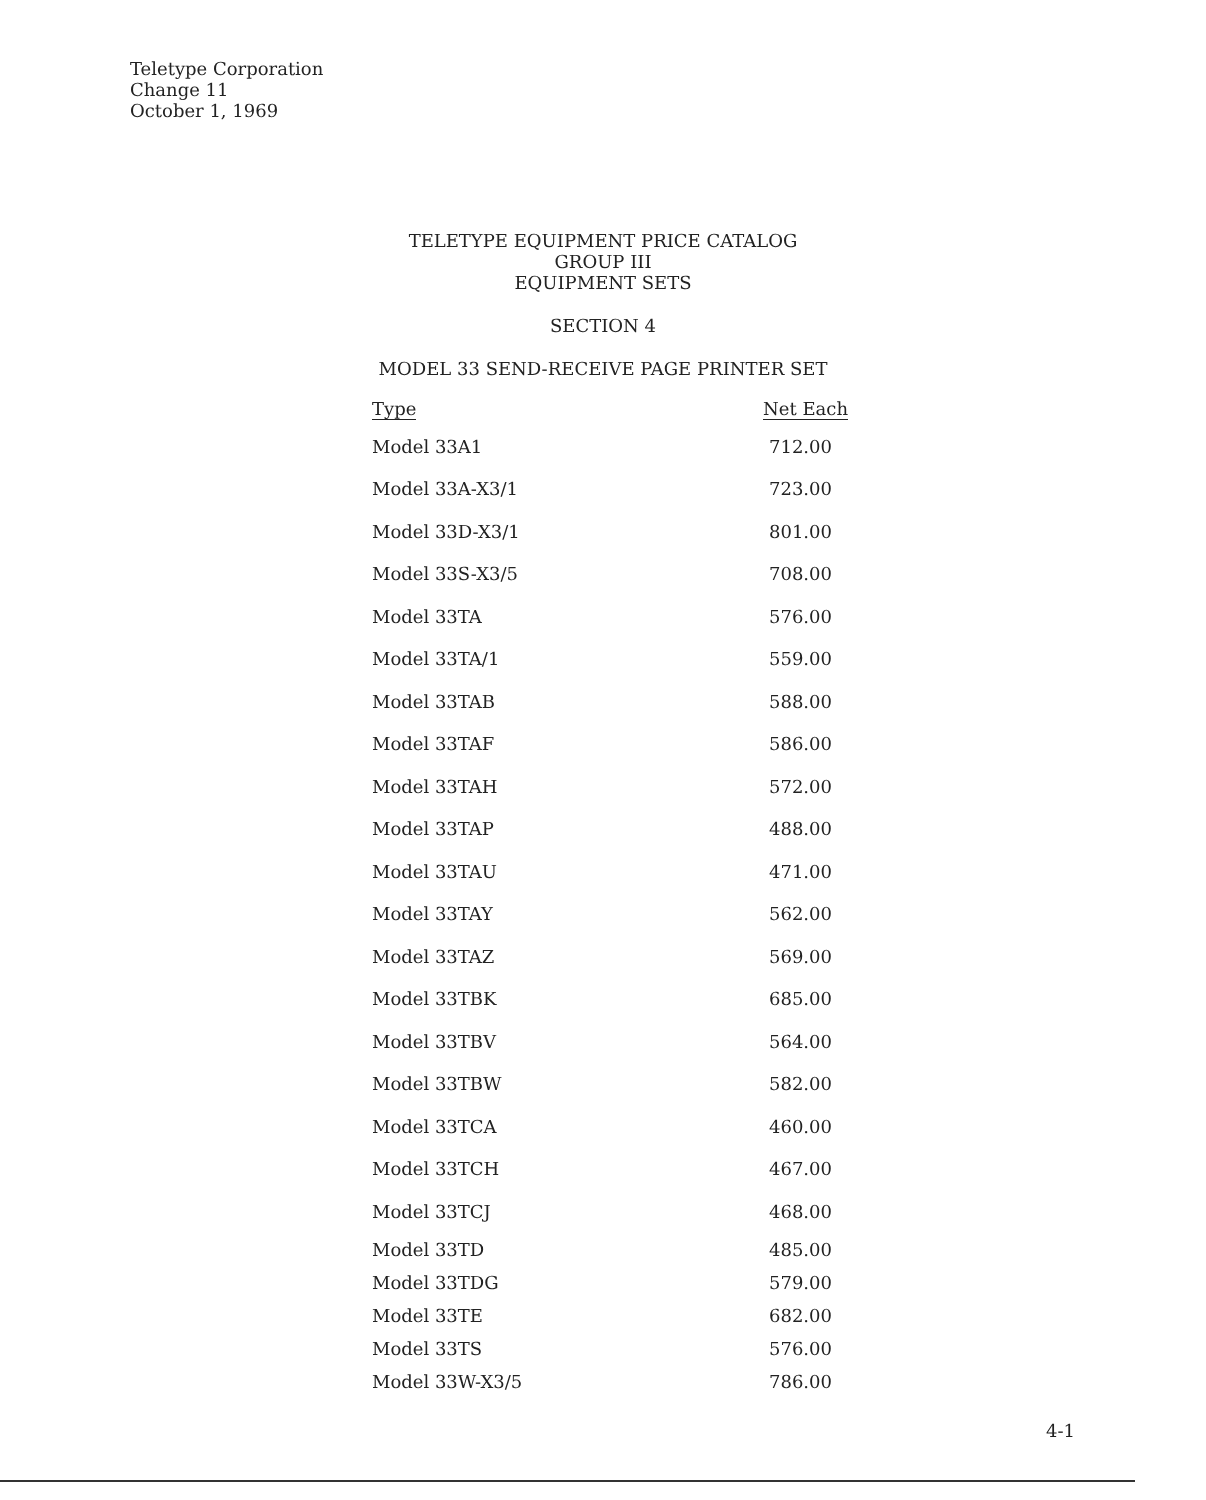Teletype Corporation
Change 11
October 1, 1969
TELETYPE EQUIPMENT PRICE CATALOG
GROUP III
EQUIPMENT SETS
SECTION 4
MODEL 33 SEND-RECEIVE PAGE PRINTER SET
| Type | Net Each |
| --- | --- |
| Model 33A1 | 712.00 |
| Model 33A-X3/1 | 723.00 |
| Model 33D-X3/1 | 801.00 |
| Model 33S-X3/5 | 708.00 |
| Model 33TA | 576.00 |
| Model 33TA/1 | 559.00 |
| Model 33TAB | 588.00 |
| Model 33TAF | 586.00 |
| Model 33TAH | 572.00 |
| Model 33TAP | 488.00 |
| Model 33TAU | 471.00 |
| Model 33TAY | 562.00 |
| Model 33TAZ | 569.00 |
| Model 33TBK | 685.00 |
| Model 33TBV | 564.00 |
| Model 33TBW | 582.00 |
| Model 33TCA | 460.00 |
| Model 33TCH | 467.00 |
| Model 33TCJ | 468.00 |
| Model 33TD | 485.00 |
| Model 33TDG | 579.00 |
| Model 33TE | 682.00 |
| Model 33TS | 576.00 |
| Model 33W-X3/5 | 786.00 |
4-1